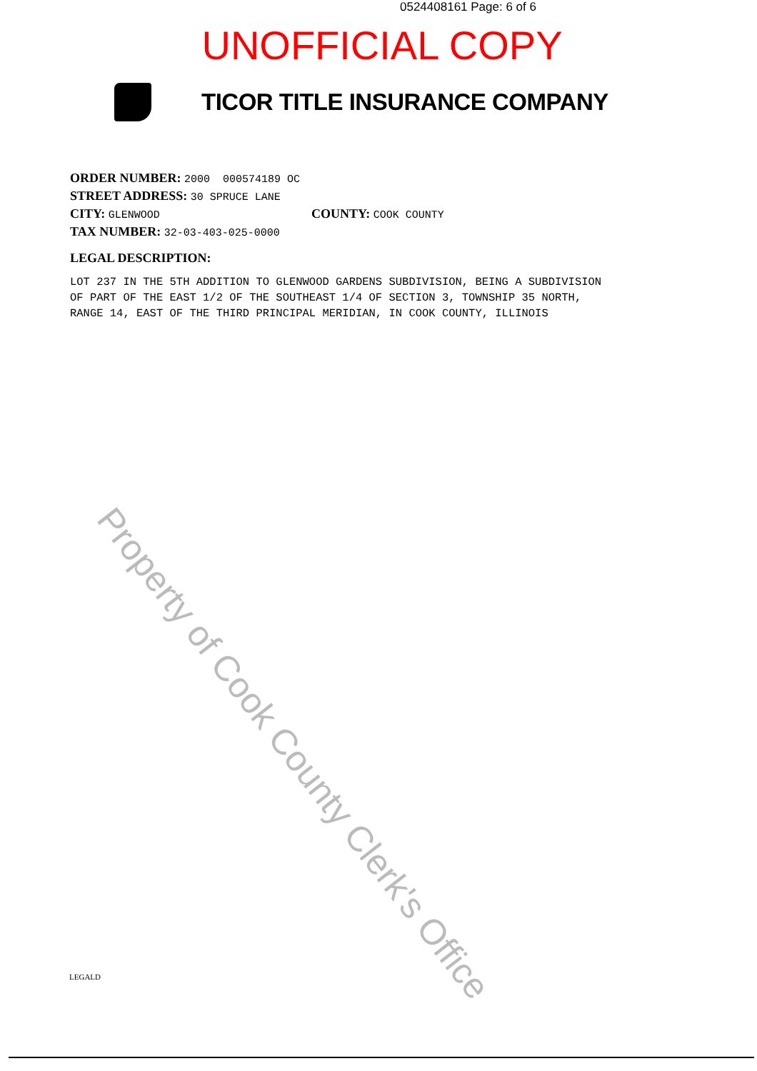0524408161 Page: 6 of 6
UNOFFICIAL COPY
TICOR TITLE INSURANCE COMPANY
ORDER NUMBER: 2000 000574189 OC
STREET ADDRESS: 30 SPRUCE LANE
CITY: GLENWOOD
COUNTY: COOK COUNTY
TAX NUMBER: 32-03-403-025-0000
LEGAL DESCRIPTION:
LOT 237 IN THE 5TH ADDITION TO GLENWOOD GARDENS SUBDIVISION, BEING A SUBDIVISION
OF PART OF THE EAST 1/2 OF THE SOUTHEAST 1/4 OF SECTION 3, TOWNSHIP 35 NORTH,
RANGE 14, EAST OF THE THIRD PRINCIPAL MERIDIAN, IN COOK COUNTY, ILLINOIS
Property of Cook County Clerk's Office
LEGALD